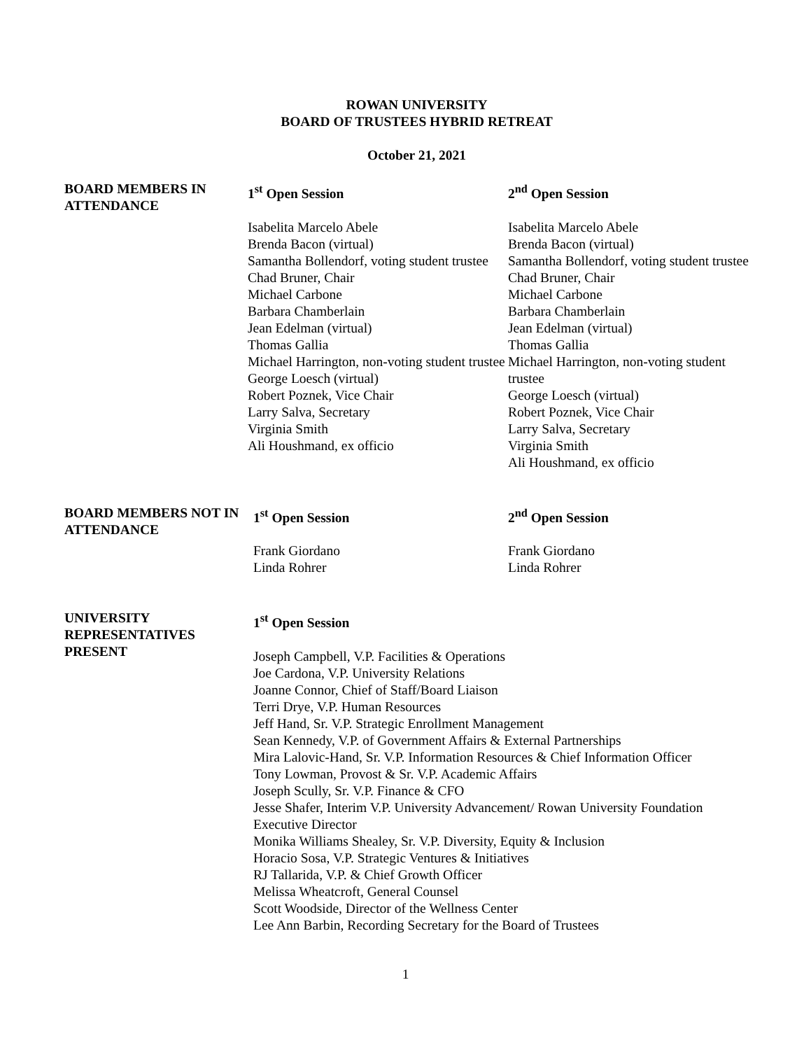ROWAN UNIVERSITY
BOARD OF TRUSTEES HYBRID RETREAT
October 21, 2021
BOARD MEMBERS IN ATTENDANCE
1<sup>st</sup> Open Session
Isabelita Marcelo Abele
Brenda Bacon (virtual)
Samantha Bollendorf, voting student trustee
Chad Bruner, Chair
Michael Carbone
Barbara Chamberlain
Jean Edelman (virtual)
Thomas Gallia
Michael Harrington, non-voting student trustee
George Loesch (virtual)
Robert Poznek, Vice Chair
Larry Salva, Secretary
Virginia Smith
Ali Houshmand, ex officio
2<sup>nd</sup> Open Session
Isabelita Marcelo Abele
Brenda Bacon (virtual)
Samantha Bollendorf, voting student trustee
Chad Bruner, Chair
Michael Carbone
Barbara Chamberlain
Jean Edelman (virtual)
Thomas Gallia
Michael Harrington, non-voting student trustee
George Loesch (virtual)
Robert Poznek, Vice Chair
Larry Salva, Secretary
Virginia Smith
Ali Houshmand, ex officio
BOARD MEMBERS NOT IN ATTENDANCE
1<sup>st</sup> Open Session
Frank Giordano
Linda Rohrer
2<sup>nd</sup> Open Session
Frank Giordano
Linda Rohrer
UNIVERSITY REPRESENTATIVES PRESENT
1<sup>st</sup> Open Session
Joseph Campbell, V.P. Facilities & Operations
Joe Cardona, V.P. University Relations
Joanne Connor, Chief of Staff/Board Liaison
Terri Drye, V.P. Human Resources
Jeff Hand, Sr. V.P. Strategic Enrollment Management
Sean Kennedy, V.P. of Government Affairs & External Partnerships
Mira Lalovic-Hand, Sr. V.P. Information Resources & Chief Information Officer
Tony Lowman, Provost & Sr. V.P. Academic Affairs
Joseph Scully, Sr. V.P. Finance & CFO
Jesse Shafer, Interim V.P. University Advancement/ Rowan University Foundation Executive Director
Monika Williams Shealey, Sr. V.P. Diversity, Equity & Inclusion
Horacio Sosa, V.P. Strategic Ventures & Initiatives
RJ Tallarida, V.P. & Chief Growth Officer
Melissa Wheatcroft, General Counsel
Scott Woodside, Director of the Wellness Center
Lee Ann Barbin, Recording Secretary for the Board of Trustees
1